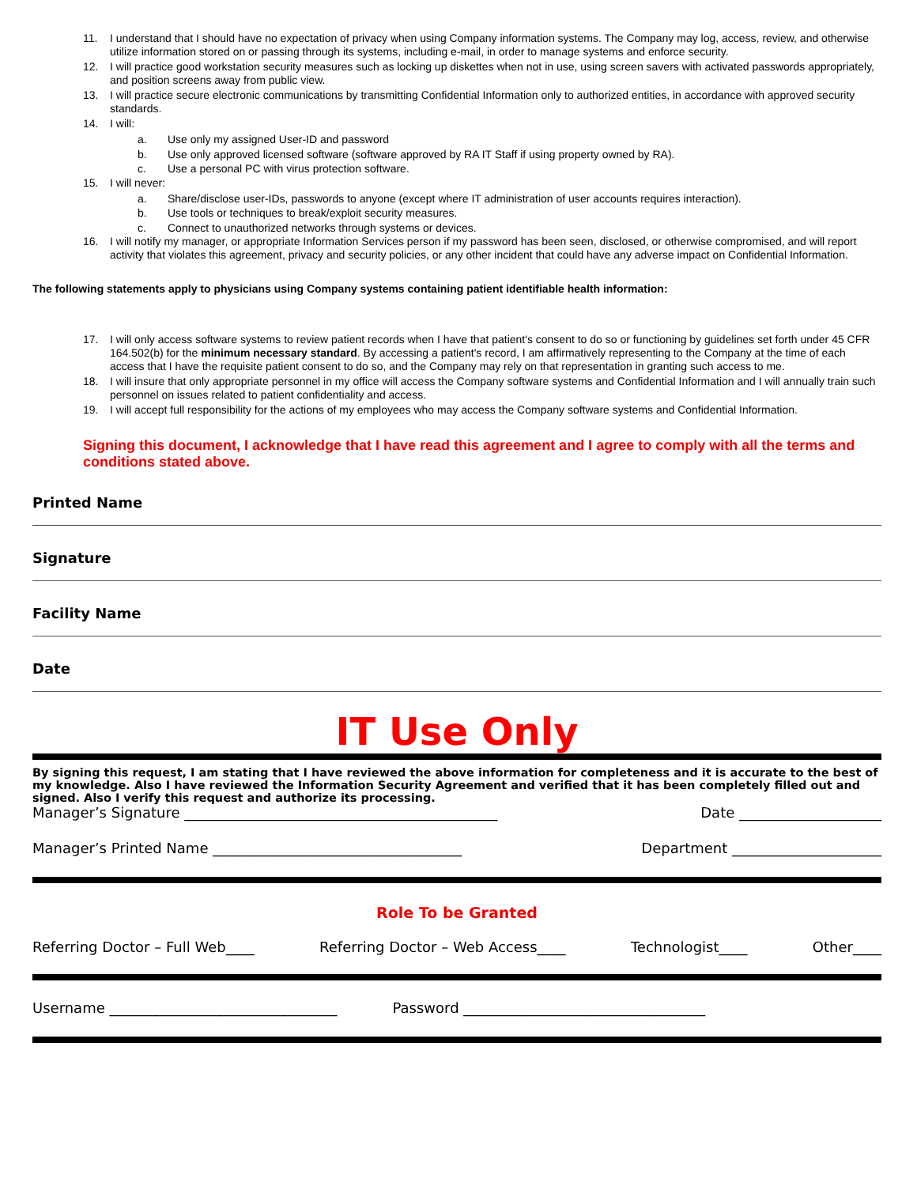11. I understand that I should have no expectation of privacy when using Company information systems. The Company may log, access, review, and otherwise utilize information stored on or passing through its systems, including e-mail, in order to manage systems and enforce security.
12. I will practice good workstation security measures such as locking up diskettes when not in use, using screen savers with activated passwords appropriately, and position screens away from public view.
13. I will practice secure electronic communications by transmitting Confidential Information only to authorized entities, in accordance with approved security standards.
14. I will:
a. Use only my assigned User-ID and password
b. Use only approved licensed software (software approved by RA IT Staff if using property owned by RA).
c. Use a personal PC with virus protection software.
15. I will never:
a. Share/disclose user-IDs, passwords to anyone (except where IT administration of user accounts requires interaction).
b. Use tools or techniques to break/exploit security measures.
c. Connect to unauthorized networks through systems or devices.
16. I will notify my manager, or appropriate Information Services person if my password has been seen, disclosed, or otherwise compromised, and will report activity that violates this agreement, privacy and security policies, or any other incident that could have any adverse impact on Confidential Information.
The following statements apply to physicians using Company systems containing patient identifiable health information:
17. I will only access software systems to review patient records when I have that patient's consent to do so or functioning by guidelines set forth under 45 CFR 164.502(b) for the minimum necessary standard. By accessing a patient's record, I am affirmatively representing to the Company at the time of each access that I have the requisite patient consent to do so, and the Company may rely on that representation in granting such access to me.
18. I will insure that only appropriate personnel in my office will access the Company software systems and Confidential Information and I will annually train such personnel on issues related to patient confidentiality and access.
19. I will accept full responsibility for the actions of my employees who may access the Company software systems and Confidential Information.
Signing this document, I acknowledge that I have read this agreement and I agree to comply with all the terms and conditions stated above.
Printed Name
Signature
Facility Name
Date
IT Use Only
By signing this request, I am stating that I have reviewed the above information for completeness and it is accurate to the best of my knowledge. Also I have reviewed the Information Security Agreement and verified that it has been completely filled out and signed. Also I verify this request and authorize its processing.
Manager’s Signature ____________________________________________ Date ____________________
Manager’s Printed Name ___________________________________ Department _____________________
Role To be Granted
Referring Doctor – Full Web____ Referring Doctor – Web Access____ Technologist____ Other____
Username ________________________________ Password __________________________________